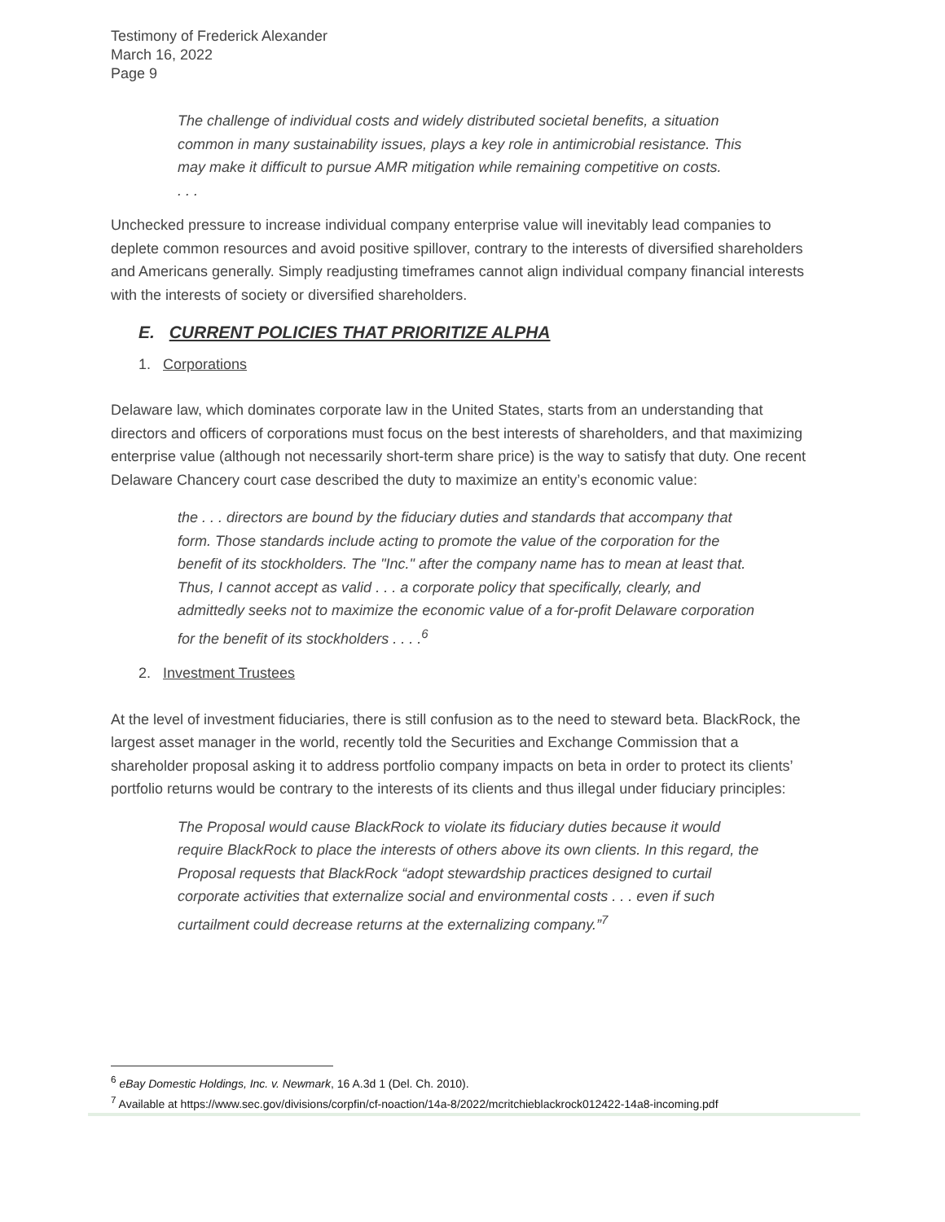Testimony of Frederick Alexander
March 16, 2022
Page 9
The challenge of individual costs and widely distributed societal benefits, a situation common in many sustainability issues, plays a key role in antimicrobial resistance. This may make it difficult to pursue AMR mitigation while remaining competitive on costs.
. . .
Unchecked pressure to increase individual company enterprise value will inevitably lead companies to deplete common resources and avoid positive spillover, contrary to the interests of diversified shareholders and Americans generally. Simply readjusting timeframes cannot align individual company financial interests with the interests of society or diversified shareholders.
E. CURRENT POLICIES THAT PRIORITIZE ALPHA
1. Corporations
Delaware law, which dominates corporate law in the United States, starts from an understanding that directors and officers of corporations must focus on the best interests of shareholders, and that maximizing enterprise value (although not necessarily short-term share price) is the way to satisfy that duty. One recent Delaware Chancery court case described the duty to maximize an entity’s economic value:
the . . . directors are bound by the fiduciary duties and standards that accompany that form. Those standards include acting to promote the value of the corporation for the benefit of its stockholders. The "Inc." after the company name has to mean at least that. Thus, I cannot accept as valid . . . a corporate policy that specifically, clearly, and admittedly seeks not to maximize the economic value of a for-profit Delaware corporation for the benefit of its stockholders . . . .<sup>6</sup>
2. Investment Trustees
At the level of investment fiduciaries, there is still confusion as to the need to steward beta. BlackRock, the largest asset manager in the world, recently told the Securities and Exchange Commission that a shareholder proposal asking it to address portfolio company impacts on beta in order to protect its clients’ portfolio returns would be contrary to the interests of its clients and thus illegal under fiduciary principles:
The Proposal would cause BlackRock to violate its fiduciary duties because it would require BlackRock to place the interests of others above its own clients. In this regard, the Proposal requests that BlackRock “adopt stewardship practices designed to curtail corporate activities that externalize social and environmental costs . . . even if such curtailment could decrease returns at the externalizing company.”<sup>7</sup>
<sup>6</sup> eBay Domestic Holdings, Inc. v. Newmark, 16 A.3d 1 (Del. Ch. 2010).
<sup>7</sup> Available at https://www.sec.gov/divisions/corpfin/cf-noaction/14a-8/2022/mcritchieblackrock012422-14a8-incoming.pdf